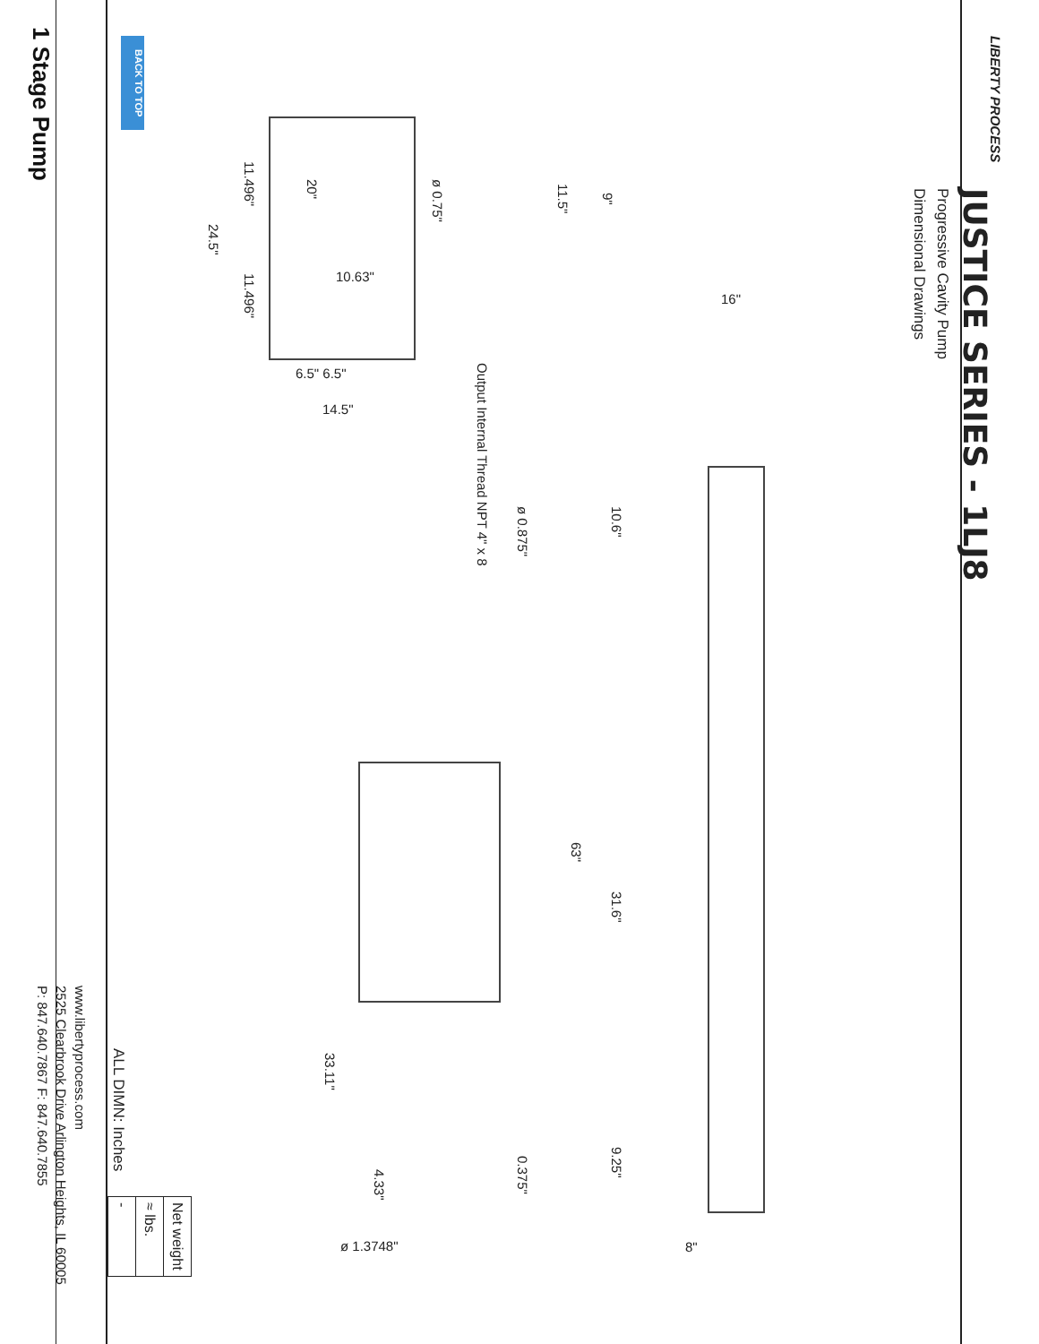JUSTICE SERIES - 1LJ8
Progressive Cavity Pump
Dimensional Drawings
BACK TO TOP
1 Stage Pump
ø 0.75"
20"
11.496"
24.5"
11.496"
11.5"
9"
Output Internal Thread NPT 4" x 8
ø 0.875"
10.6"
63"
31.6"
33.11"
4.33"
0.375"
9.25"
10.63"
6.5" 6.5"
14.5"
16"
ø 1.3748" 8"
| Net weight |
| ≈ lbs. |
| - |
ALL DIMN: Inches
www.libertyprocess.com
2525 Clearbrook Drive Arlington Heights, IL 60005
P: 847.640.7867 F: 847.640.7855
LIBERTY PROCESS